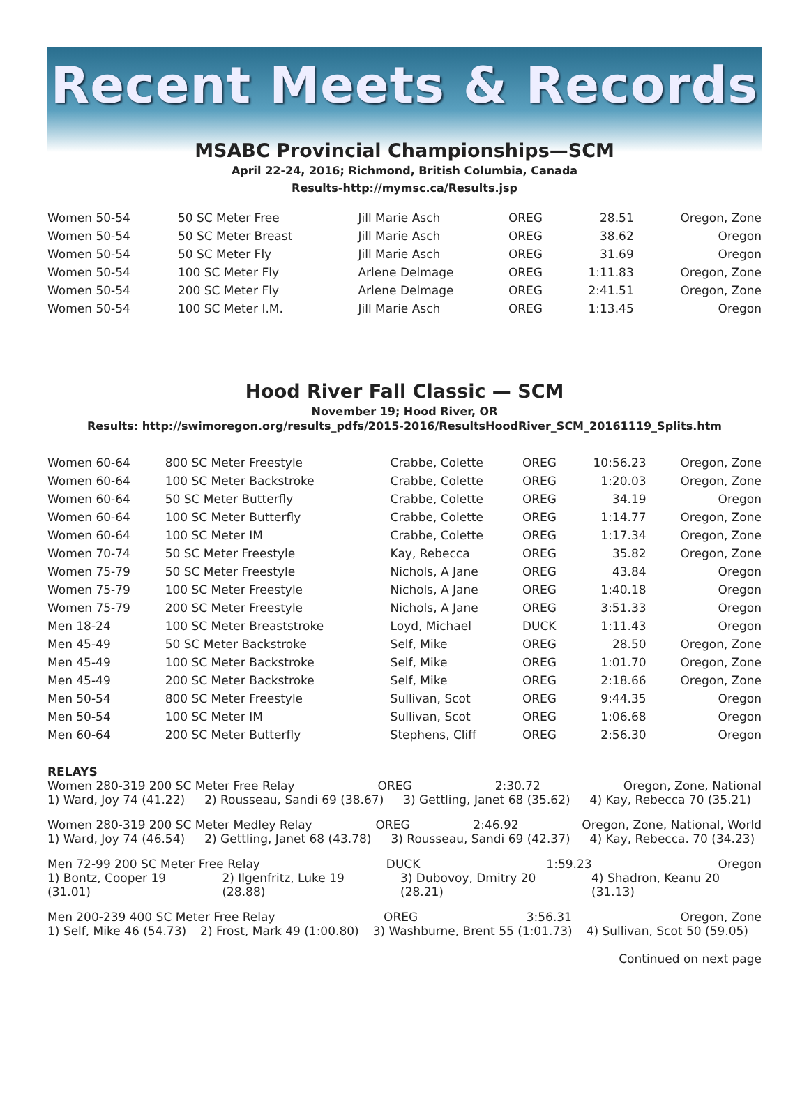Recent Meets & Records
MSABC Provincial Championships—SCM
April 22-24, 2016; Richmond, British Columbia, Canada
Results-http://mymsc.ca/Results.jsp
| Women 50-54 | 50 SC Meter Free | Jill Marie Asch | OREG | 28.51 | Oregon, Zone |
| Women 50-54 | 50 SC Meter Breast | Jill Marie Asch | OREG | 38.62 | Oregon |
| Women 50-54 | 50 SC Meter Fly | Jill Marie Asch | OREG | 31.69 | Oregon |
| Women 50-54 | 100 SC Meter Fly | Arlene Delmage | OREG | 1:11.83 | Oregon, Zone |
| Women 50-54 | 200 SC Meter Fly | Arlene Delmage | OREG | 2:41.51 | Oregon, Zone |
| Women 50-54 | 100 SC Meter I.M. | Jill Marie Asch | OREG | 1:13.45 | Oregon |
Hood River Fall Classic — SCM
November 19; Hood River, OR
Results: http://swimoregon.org/results_pdfs/2015-2016/ResultsHoodRiver_SCM_20161119_Splits.htm
| Women 60-64 | 800 SC Meter Freestyle | Crabbe, Colette | OREG | 10:56.23 | Oregon, Zone |
| Women 60-64 | 100 SC Meter Backstroke | Crabbe, Colette | OREG | 1:20.03 | Oregon, Zone |
| Women 60-64 | 50 SC Meter Butterfly | Crabbe, Colette | OREG | 34.19 | Oregon |
| Women 60-64 | 100 SC Meter Butterfly | Crabbe, Colette | OREG | 1:14.77 | Oregon, Zone |
| Women 60-64 | 100 SC Meter IM | Crabbe, Colette | OREG | 1:17.34 | Oregon, Zone |
| Women 70-74 | 50 SC Meter Freestyle | Kay, Rebecca | OREG | 35.82 | Oregon, Zone |
| Women 75-79 | 50 SC Meter Freestyle | Nichols, A Jane | OREG | 43.84 | Oregon |
| Women 75-79 | 100 SC Meter Freestyle | Nichols, A Jane | OREG | 1:40.18 | Oregon |
| Women 75-79 | 200 SC Meter Freestyle | Nichols, A Jane | OREG | 3:51.33 | Oregon |
| Men 18-24 | 100 SC Meter Breaststroke | Loyd, Michael | DUCK | 1:11.43 | Oregon |
| Men 45-49 | 50 SC Meter Backstroke | Self, Mike | OREG | 28.50 | Oregon, Zone |
| Men 45-49 | 100 SC Meter Backstroke | Self, Mike | OREG | 1:01.70 | Oregon, Zone |
| Men 45-49 | 200 SC Meter Backstroke | Self, Mike | OREG | 2:18.66 | Oregon, Zone |
| Men 50-54 | 800 SC Meter Freestyle | Sullivan, Scot | OREG | 9:44.35 | Oregon |
| Men 50-54 | 100 SC Meter IM | Sullivan, Scot | OREG | 1:06.68 | Oregon |
| Men 60-64 | 200 SC Meter Butterfly | Stephens, Cliff | OREG | 2:56.30 | Oregon |
RELAYS
Women 280-319 200 SC Meter Free Relay OREG 2:30.72 Oregon, Zone, National
1) Ward, Joy 74 (41.22) 2) Rousseau, Sandi 69 (38.67) 3) Gettling, Janet 68 (35.62) 4) Kay, Rebecca 70 (35.21)
Women 280-319 200 SC Meter Medley Relay OREG 2:46.92 Oregon, Zone, National, World
1) Ward, Joy 74 (46.54) 2) Gettling, Janet 68 (43.78) 3) Rousseau, Sandi 69 (42.37) 4) Kay, Rebecca. 70 (34.23)
Men 72-99 200 SC Meter Free Relay DUCK 1:59.23 Oregon
1) Bontz, Cooper 19 (31.01) 2) Ilgenfritz, Luke 19 (28.88) 3) Dubovoy, Dmitry 20 (28.21) 4) Shadron, Keanu 20 (31.13)
Men 200-239 400 SC Meter Free Relay OREG 3:56.31 Oregon, Zone
1) Self, Mike 46 (54.73) 2) Frost, Mark 49 (1:00.80) 3) Washburne, Brent 55 (1:01.73) 4) Sullivan, Scot 50 (59.05)
Continued on next page